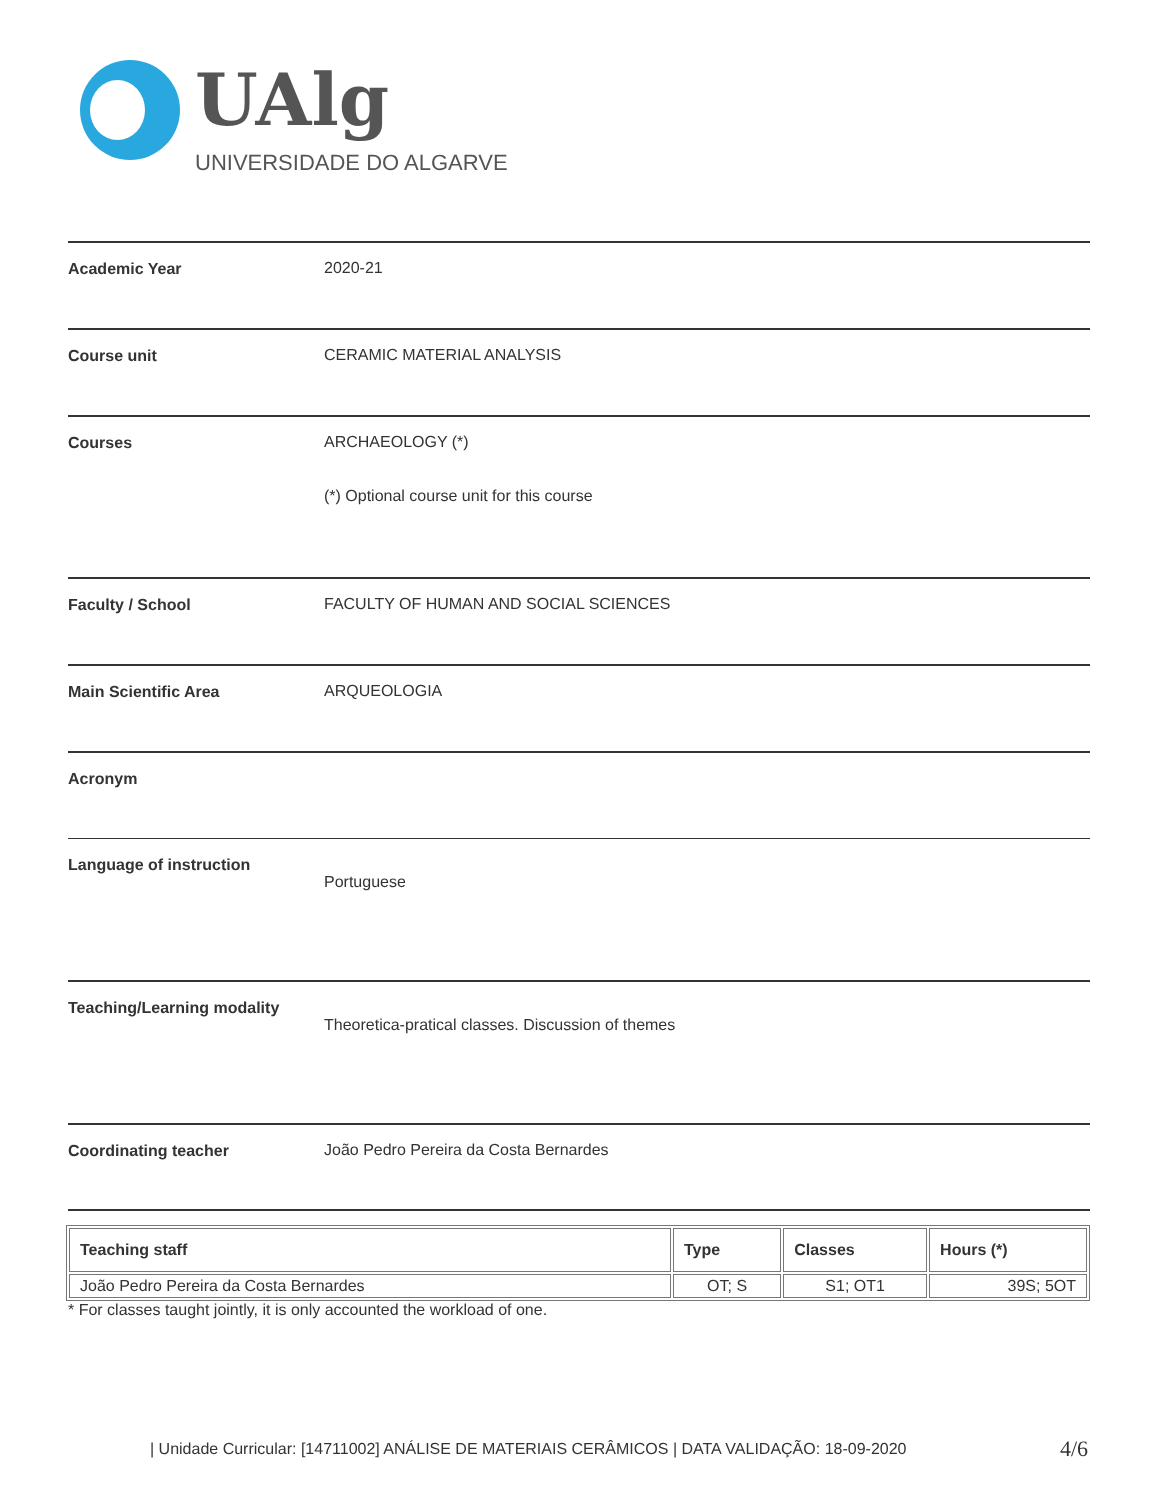UAlg
UNIVERSIDADE DO ALGARVE
Academic Year 2020-21
Course unit CERAMIC MATERIAL ANALYSIS
Courses ARCHAEOLOGY (*)
(*) Optional course unit for this course
Faculty / School FACULTY OF HUMAN AND SOCIAL SCIENCES
Main Scientific Area ARQUEOLOGIA
Acronym
Language of instruction
Portuguese
Teaching/Learning modality
Theoretica-pratical classes. Discussion of themes
Coordinating teacher João Pedro Pereira da Costa Bernardes
| Teaching staff | Type | Classes | Hours (*) |
| --- | --- | --- | --- |
| João Pedro Pereira da Costa Bernardes | OT; S | S1; OT1 | 39S; 5OT |
* For classes taught jointly, it is only accounted the workload of one.
| Unidade Curricular: [14711002] ANÁLISE DE MATERIAIS CERÂMICOS | DATA VALIDAÇÃO: 18-09-2020
4/6